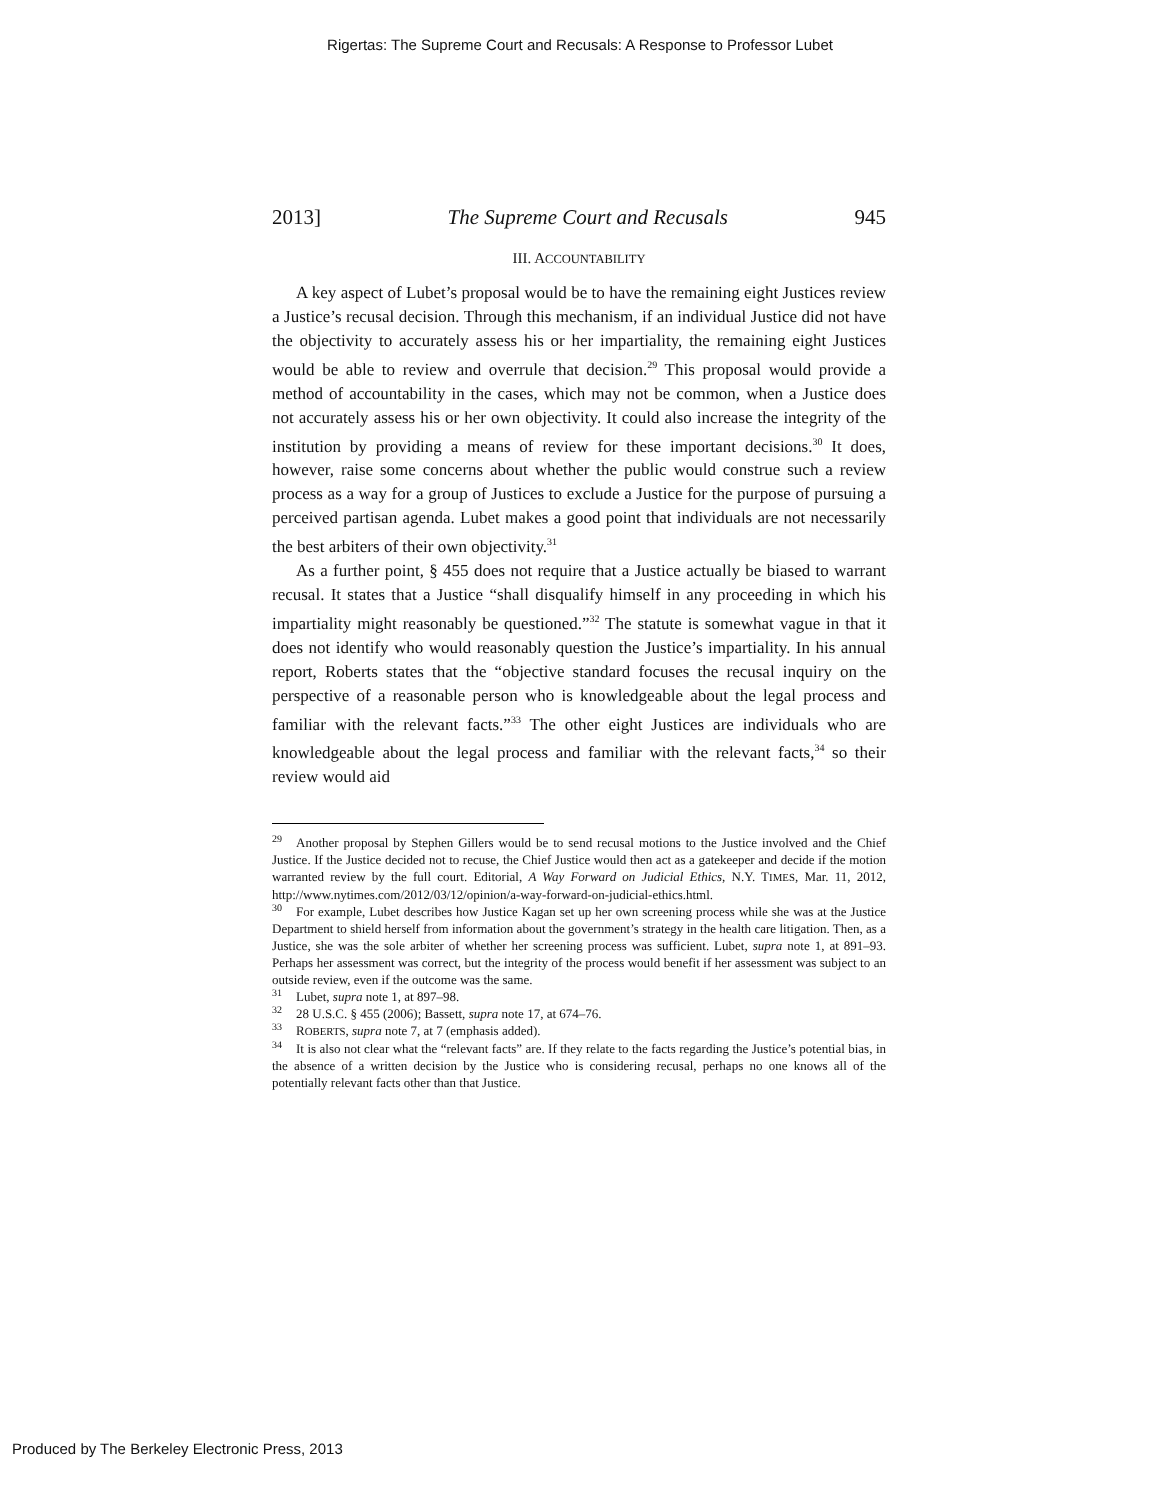Rigertas: The Supreme Court and Recusals: A Response to Professor Lubet
2013] The Supreme Court and Recusals 945
III. ACCOUNTABILITY
A key aspect of Lubet’s proposal would be to have the remaining eight Justices review a Justice’s recusal decision. Through this mechanism, if an individual Justice did not have the objectivity to accurately assess his or her impartiality, the remaining eight Justices would be able to review and overrule that decision.<sup>29</sup> This proposal would provide a method of accountability in the cases, which may not be common, when a Justice does not accurately assess his or her own objectivity. It could also increase the integrity of the institution by providing a means of review for these important decisions.<sup>30</sup> It does, however, raise some concerns about whether the public would construe such a review process as a way for a group of Justices to exclude a Justice for the purpose of pursuing a perceived partisan agenda. Lubet makes a good point that individuals are not necessarily the best arbiters of their own objectivity.<sup>31</sup>
As a further point, § 455 does not require that a Justice actually be biased to warrant recusal. It states that a Justice “shall disqualify himself in any proceeding in which his impartiality might reasonably be questioned.”<sup>32</sup> The statute is somewhat vague in that it does not identify who would reasonably question the Justice’s impartiality. In his annual report, Roberts states that the “objective standard focuses the recusal inquiry on the perspective of a reasonable person who is knowledgeable about the legal process and familiar with the relevant facts.”<sup>33</sup> The other eight Justices are individuals who are knowledgeable about the legal process and familiar with the relevant facts,<sup>34</sup> so their review would aid
29 Another proposal by Stephen Gillers would be to send recusal motions to the Justice involved and the Chief Justice. If the Justice decided not to recuse, the Chief Justice would then act as a gatekeeper and decide if the motion warranted review by the full court. Editorial, A Way Forward on Judicial Ethics, N.Y. TIMES, Mar. 11, 2012, http://www.nytimes.com/2012/03/12/opinion/a-way-forward-on-judicial-ethics.html.
30 For example, Lubet describes how Justice Kagan set up her own screening process while she was at the Justice Department to shield herself from information about the government’s strategy in the health care litigation. Then, as a Justice, she was the sole arbiter of whether her screening process was sufficient. Lubet, supra note 1, at 891–93. Perhaps her assessment was correct, but the integrity of the process would benefit if her assessment was subject to an outside review, even if the outcome was the same.
31 Lubet, supra note 1, at 897–98.
32 28 U.S.C. § 455 (2006); Bassett, supra note 17, at 674–76.
33 ROBERTS, supra note 7, at 7 (emphasis added).
34 It is also not clear what the “relevant facts” are. If they relate to the facts regarding the Justice’s potential bias, in the absence of a written decision by the Justice who is considering recusal, perhaps no one knows all of the potentially relevant facts other than that Justice.
Produced by The Berkeley Electronic Press, 2013